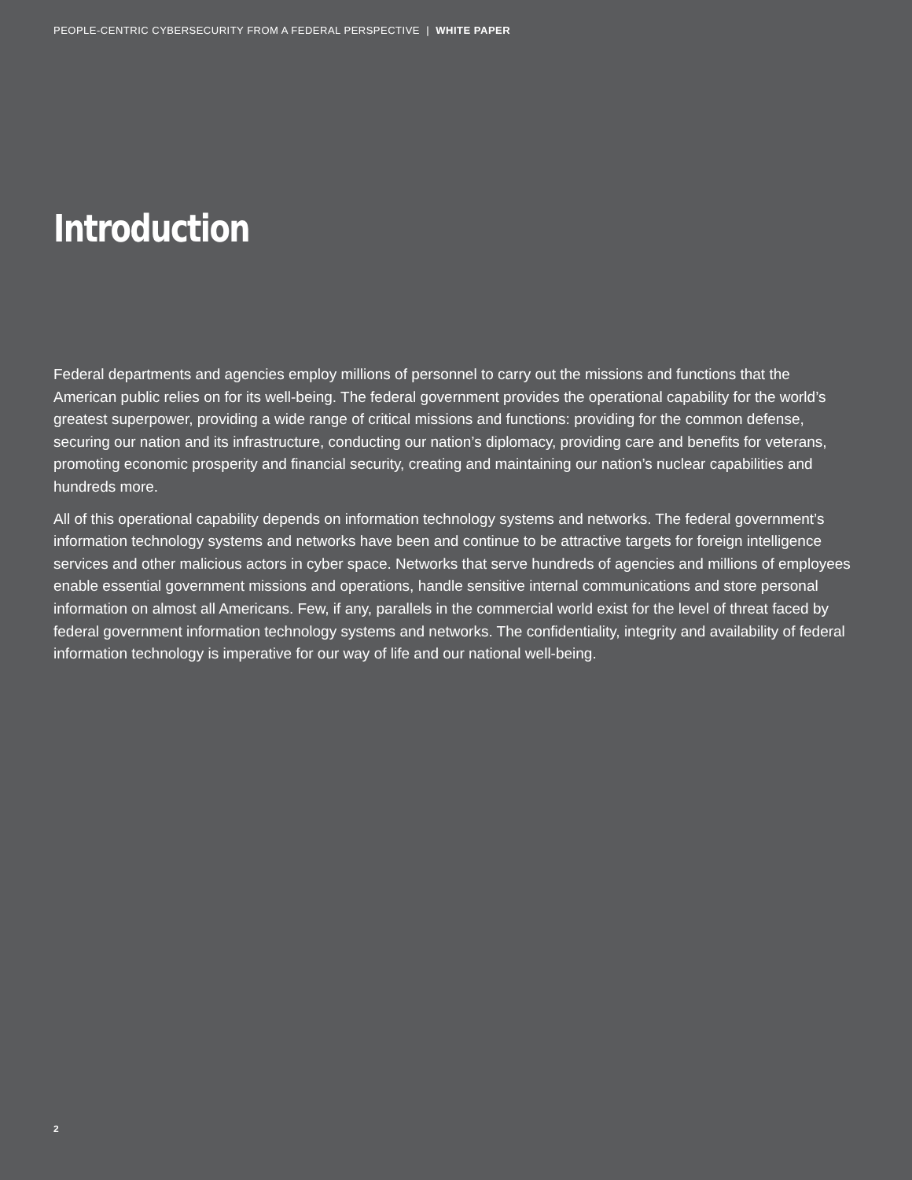PEOPLE-CENTRIC CYBERSECURITY FROM A FEDERAL PERSPECTIVE | WHITE PAPER
Introduction
Federal departments and agencies employ millions of personnel to carry out the missions and functions that the American public relies on for its well-being. The federal government provides the operational capability for the world’s greatest superpower, providing a wide range of critical missions and functions: providing for the common defense, securing our nation and its infrastructure, conducting our nation’s diplomacy, providing care and benefits for veterans, promoting economic prosperity and financial security, creating and maintaining our nation’s nuclear capabilities and hundreds more.
All of this operational capability depends on information technology systems and networks. The federal government’s information technology systems and networks have been and continue to be attractive targets for foreign intelligence services and other malicious actors in cyber space. Networks that serve hundreds of agencies and millions of employees enable essential government missions and operations, handle sensitive internal communications and store personal information on almost all Americans. Few, if any, parallels in the commercial world exist for the level of threat faced by federal government information technology systems and networks. The confidentiality, integrity and availability of federal information technology is imperative for our way of life and our national well-being.
2